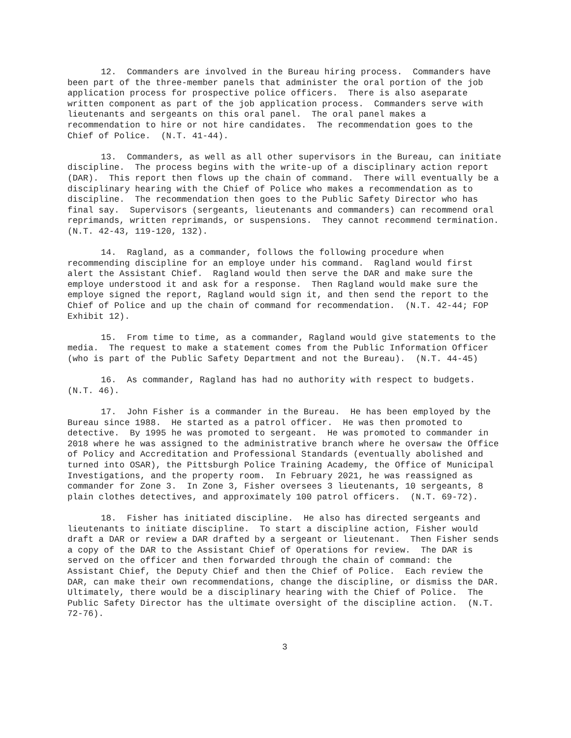12. Commanders are involved in the Bureau hiring process. Commanders have been part of the three-member panels that administer the oral portion of the job application process for prospective police officers. There is also aseparate written component as part of the job application process. Commanders serve with lieutenants and sergeants on this oral panel. The oral panel makes a recommendation to hire or not hire candidates. The recommendation goes to the Chief of Police. (N.T. 41-44).
13. Commanders, as well as all other supervisors in the Bureau, can initiate discipline. The process begins with the write-up of a disciplinary action report (DAR). This report then flows up the chain of command. There will eventually be a disciplinary hearing with the Chief of Police who makes a recommendation as to discipline. The recommendation then goes to the Public Safety Director who has final say. Supervisors (sergeants, lieutenants and commanders) can recommend oral reprimands, written reprimands, or suspensions. They cannot recommend termination. (N.T. 42-43, 119-120, 132).
14. Ragland, as a commander, follows the following procedure when recommending discipline for an employe under his command. Ragland would first alert the Assistant Chief. Ragland would then serve the DAR and make sure the employe understood it and ask for a response. Then Ragland would make sure the employe signed the report, Ragland would sign it, and then send the report to the Chief of Police and up the chain of command for recommendation. (N.T. 42-44; FOP Exhibit 12).
15. From time to time, as a commander, Ragland would give statements to the media. The request to make a statement comes from the Public Information Officer (who is part of the Public Safety Department and not the Bureau). (N.T. 44-45)
16. As commander, Ragland has had no authority with respect to budgets. (N.T. 46).
17. John Fisher is a commander in the Bureau. He has been employed by the Bureau since 1988. He started as a patrol officer. He was then promoted to detective. By 1995 he was promoted to sergeant. He was promoted to commander in 2018 where he was assigned to the administrative branch where he oversaw the Office of Policy and Accreditation and Professional Standards (eventually abolished and turned into OSAR), the Pittsburgh Police Training Academy, the Office of Municipal Investigations, and the property room. In February 2021, he was reassigned as commander for Zone 3. In Zone 3, Fisher oversees 3 lieutenants, 10 sergeants, 8 plain clothes detectives, and approximately 100 patrol officers. (N.T. 69-72).
18. Fisher has initiated discipline. He also has directed sergeants and lieutenants to initiate discipline. To start a discipline action, Fisher would draft a DAR or review a DAR drafted by a sergeant or lieutenant. Then Fisher sends a copy of the DAR to the Assistant Chief of Operations for review. The DAR is served on the officer and then forwarded through the chain of command: the Assistant Chief, the Deputy Chief and then the Chief of Police. Each review the DAR, can make their own recommendations, change the discipline, or dismiss the DAR. Ultimately, there would be a disciplinary hearing with the Chief of Police. The Public Safety Director has the ultimate oversight of the discipline action. (N.T. 72-76).
3